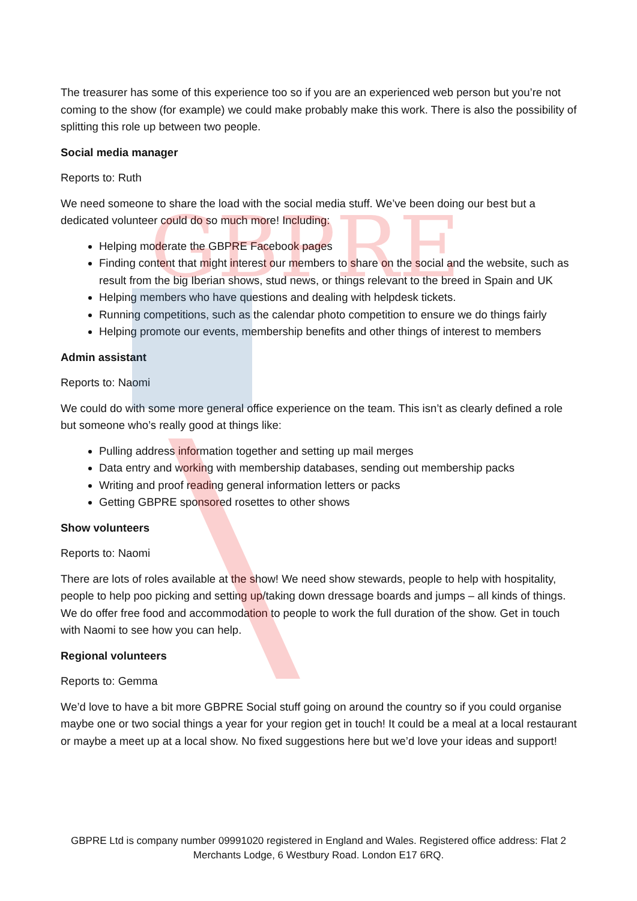GBPRE
The treasurer has some of this experience too so if you are an experienced web person but you’re not coming to the show (for example) we could make probably make this work. There is also the possibility of splitting this role up between two people.
Social media manager
Reports to: Ruth
We need someone to share the load with the social media stuff. We’ve been doing our best but a dedicated volunteer could do so much more! Including:
Helping moderate the GBPRE Facebook pages
Finding content that might interest our members to share on the social and the website, such as result from the big Iberian shows, stud news, or things relevant to the breed in Spain and UK
Helping members who have questions and dealing with helpdesk tickets.
Running competitions, such as the calendar photo competition to ensure we do things fairly
Helping promote our events, membership benefits and other things of interest to members
Admin assistant
Reports to: Naomi
We could do with some more general office experience on the team. This isn’t as clearly defined a role but someone who’s really good at things like:
Pulling address information together and setting up mail merges
Data entry and working with membership databases, sending out membership packs
Writing and proof reading general information letters or packs
Getting GBPRE sponsored rosettes to other shows
Show volunteers
Reports to: Naomi
There are lots of roles available at the show! We need show stewards, people to help with hospitality, people to help poo picking and setting up/taking down dressage boards and jumps – all kinds of things. We do offer free food and accommodation to people to work the full duration of the show. Get in touch with Naomi to see how you can help.
Regional volunteers
Reports to: Gemma
We’d love to have a bit more GBPRE Social stuff going on around the country so if you could organise maybe one or two social things a year for your region get in touch! It could be a meal at a local restaurant or maybe a meet up at a local show. No fixed suggestions here but we’d love your ideas and support!
GBPRE Ltd is company number 09991020 registered in England and Wales. Registered office address: Flat 2 Merchants Lodge, 6 Westbury Road. London E17 6RQ.